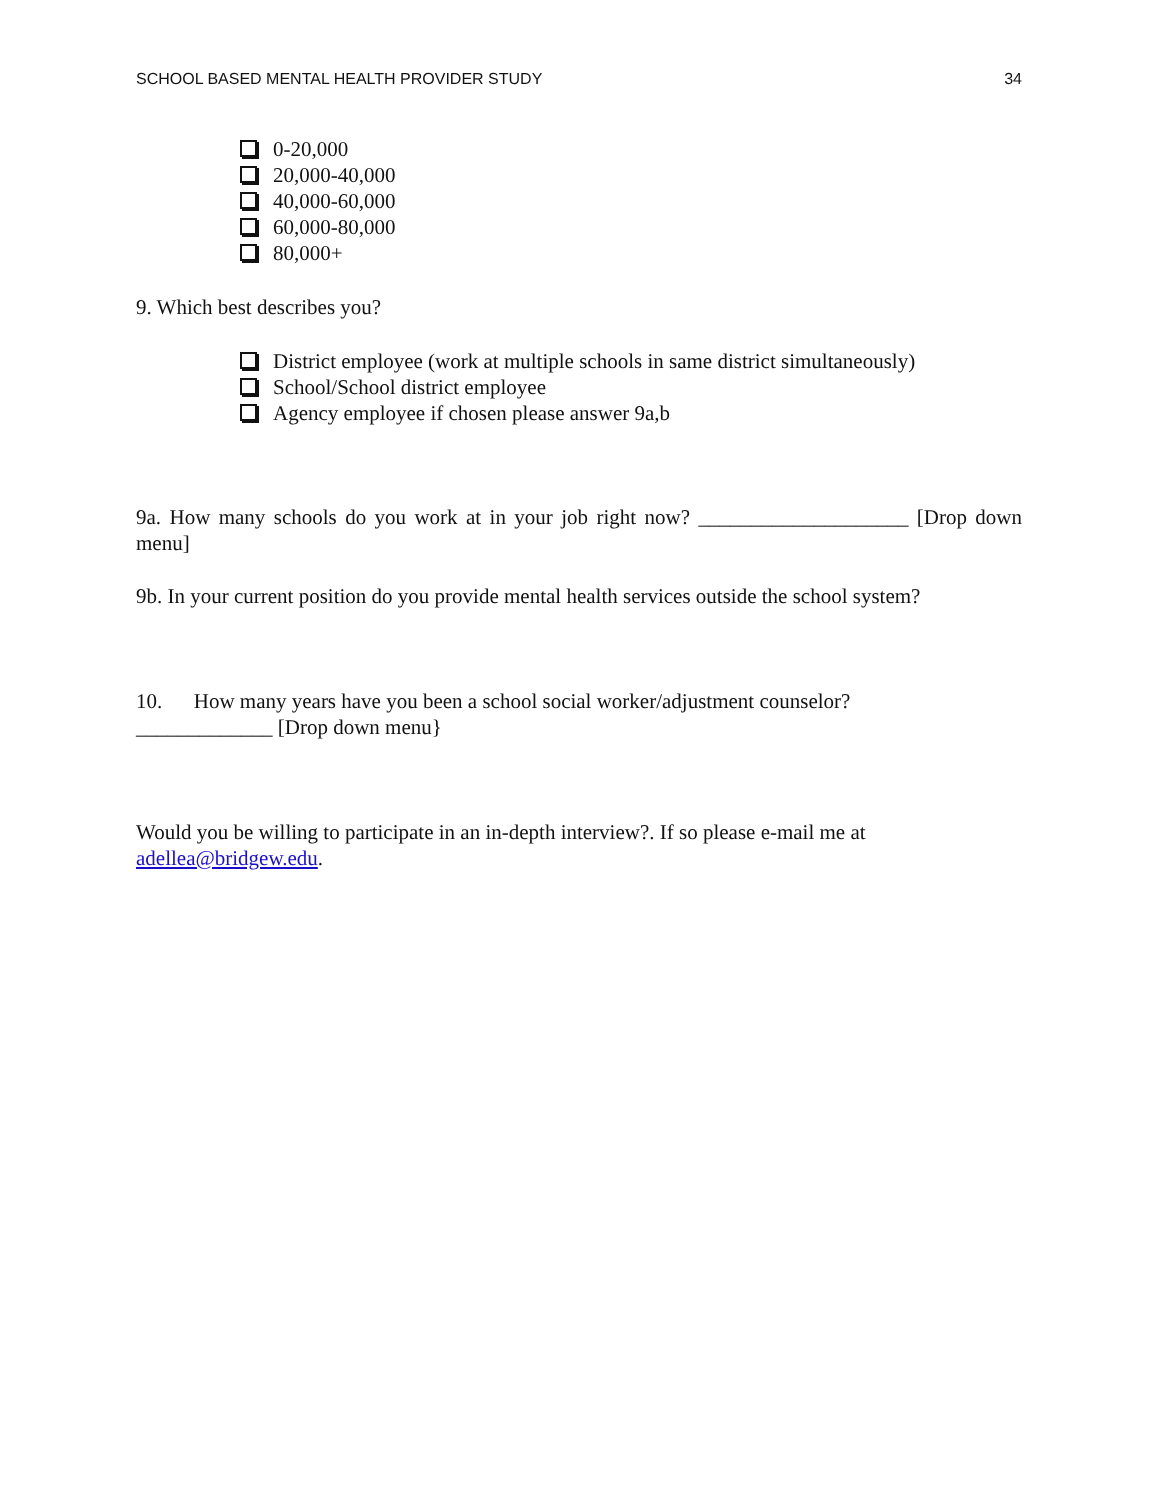SCHOOL BASED MENTAL HEALTH PROVIDER STUDY 34
0-20,000
20,000-40,000
40,000-60,000
60,000-80,000
80,000+
9. Which best describes you?
District employee (work at multiple schools in same district simultaneously)
School/School district employee
Agency employee if chosen please answer 9a,b
9a. How many schools do you work at in your job right now? ____________________ [Drop down menu]
9b. In your current position do you provide mental health services outside the school system?
10. How many years have you been a school social worker/adjustment counselor?
_____________ [Drop down menu}
Would you be willing to participate in an in-depth interview?. If so please e-mail me at adellea@bridgew.edu.